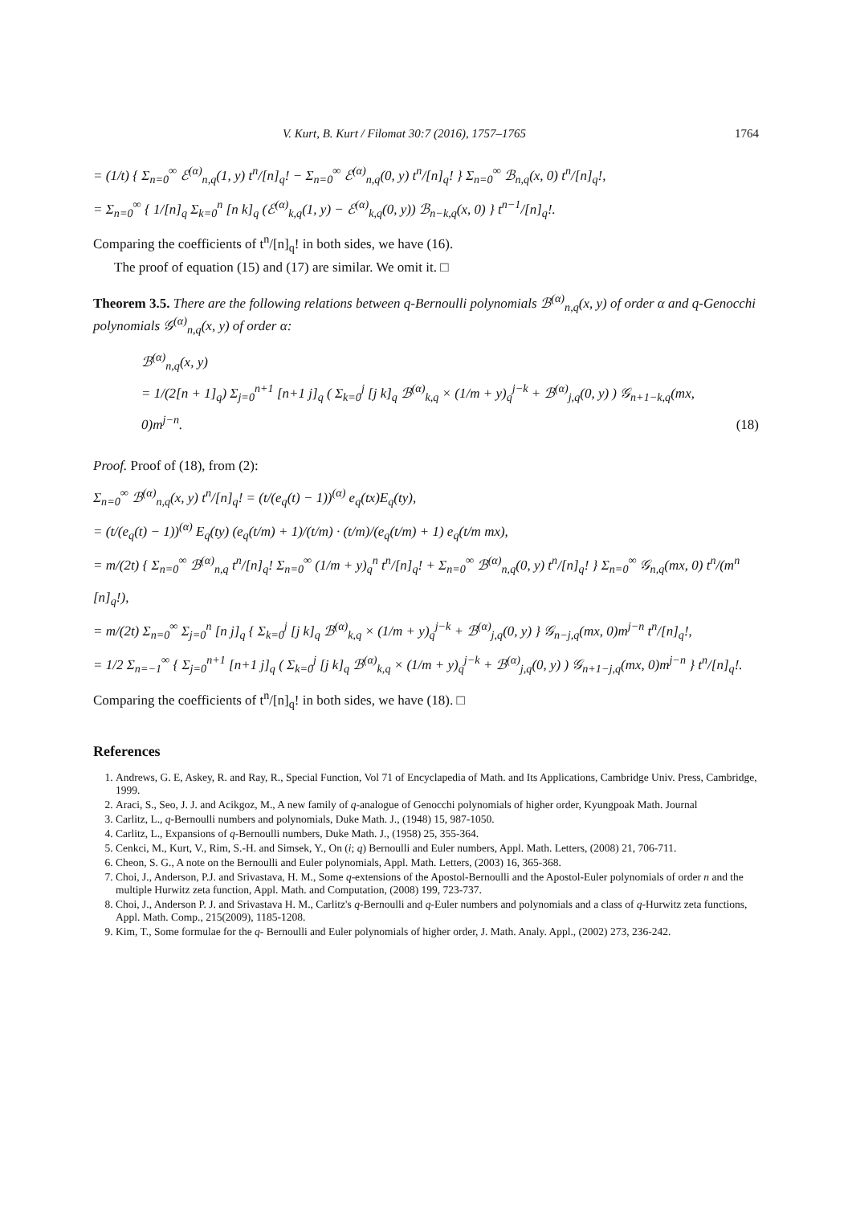V. Kurt, B. Kurt / Filomat 30:7 (2016), 1757–1765 1764
= (1/t) { Σ<sub>n=0</sub><sup>∞</sup> ℰ<sup>(α)</sup><sub>n,q</sub>(1, y) t<sup>n</sup>/[n]<sub>q</sub>! − Σ<sub>n=0</sub><sup>∞</sup> ℰ<sup>(α)</sup><sub>n,q</sub>(0, y) t<sup>n</sup>/[n]<sub>q</sub>! } Σ<sub>n=0</sub><sup>∞</sup> ℬ<sub>n,q</sub>(x, 0) t<sup>n</sup>/[n]<sub>q</sub>!,
= Σ<sub>n=0</sub><sup>∞</sup> { 1/[n]<sub>q</sub> Σ<sub>k=0</sub><sup>n</sup> [n k]<sub>q</sub> (ℰ<sup>(α)</sup><sub>k,q</sub>(1, y) − ℰ<sup>(α)</sup><sub>k,q</sub>(0, y)) ℬ<sub>n−k,q</sub>(x, 0) } t<sup>n−1</sup>/[n]<sub>q</sub>!.
Comparing the coefficients of t<sup>n</sup>/[n]<sub>q</sub>! in both sides, we have (16).
The proof of equation (15) and (17) are similar. We omit it. □
Theorem 3.5. There are the following relations between q-Bernoulli polynomials ℬ<sup>(α)</sup><sub>n,q</sub>(x, y) of order α and q-Genocchi polynomials 𝒢<sup>(α)</sup><sub>n,q</sub>(x, y) of order α:
ℬ<sup>(α)</sup><sub>n,q</sub>(x, y)
= 1/(2[n + 1]<sub>q</sub>) Σ<sub>j=0</sub><sup>n+1</sup> [n+1 j]<sub>q</sub> ( Σ<sub>k=0</sub><sup>j</sup> [j k]<sub>q</sub> ℬ<sup>(α)</sup><sub>k,q</sub> × (1/m + y)<sub>q</sub><sup>j−k</sup> + ℬ<sup>(α)</sup><sub>j,q</sub>(0, y) ) 𝒢<sub>n+1−k,q</sub>(mx, 0)m<sup>j−n</sup>. (18)
Proof. Proof of (18), from (2):
Σ<sub>n=0</sub><sup>∞</sup> ℬ<sup>(α)</sup><sub>n,q</sub>(x, y) t<sup>n</sup>/[n]<sub>q</sub>! = (t/(e<sub>q</sub>(t) − 1))<sup>(α)</sup> e<sub>q</sub>(tx)E<sub>q</sub>(ty),
= (t/(e<sub>q</sub>(t) − 1))<sup>(α)</sup> E<sub>q</sub>(ty) (e<sub>q</sub>(t/m) + 1)/(t/m) · (t/m)/(e<sub>q</sub>(t/m) + 1) e<sub>q</sub>(t/m mx),
= m/(2t) { Σ<sub>n=0</sub><sup>∞</sup> ℬ<sup>(α)</sup><sub>n,q</sub> t<sup>n</sup>/[n]<sub>q</sub>! Σ<sub>n=0</sub><sup>∞</sup> (1/m + y)<sub>q</sub><sup>n</sup> t<sup>n</sup>/[n]<sub>q</sub>! + Σ<sub>n=0</sub><sup>∞</sup> ℬ<sup>(α)</sup><sub>n,q</sub>(0, y) t<sup>n</sup>/[n]<sub>q</sub>! } Σ<sub>n=0</sub><sup>∞</sup> 𝒢<sub>n,q</sub>(mx, 0) t<sup>n</sup>/(m<sup>n</sup> [n]<sub>q</sub>!),
= m/(2t) Σ<sub>n=0</sub><sup>∞</sup> Σ<sub>j=0</sub><sup>n</sup> [n j]<sub>q</sub> { Σ<sub>k=0</sub><sup>j</sup> [j k]<sub>q</sub> ℬ<sup>(α)</sup><sub>k,q</sub> × (1/m + y)<sub>q</sub><sup>j−k</sup> + ℬ<sup>(α)</sup><sub>j,q</sub>(0, y) } 𝒢<sub>n−j,q</sub>(mx, 0)m<sup>j−n</sup> t<sup>n</sup>/[n]<sub>q</sub>!,
= 1/2 Σ<sub>n=−1</sub><sup>∞</sup> { Σ<sub>j=0</sub><sup>n+1</sup> [n+1 j]<sub>q</sub> ( Σ<sub>k=0</sub><sup>j</sup> [j k]<sub>q</sub> ℬ<sup>(α)</sup><sub>k,q</sub> × (1/m + y)<sub>q</sub><sup>j−k</sup> + ℬ<sup>(α)</sup><sub>j,q</sub>(0, y) ) 𝒢<sub>n+1−j,q</sub>(mx, 0)m<sup>j−n</sup> } t<sup>n</sup>/[n]<sub>q</sub>!.
Comparing the coefficients of t<sup>n</sup>/[n]<sub>q</sub>! in both sides, we have (18). □
References
1. Andrews, G. E, Askey, R. and Ray, R., Special Function, Vol 71 of Encyclapedia of Math. and Its Applications, Cambridge Univ. Press, Cambridge, 1999.
2. Araci, S., Seo, J. J. and Acikgoz, M., A new family of q-analogue of Genocchi polynomials of higher order, Kyungpoak Math. Journal
3. Carlitz, L., q-Bernoulli numbers and polynomials, Duke Math. J., (1948) 15, 987-1050.
4. Carlitz, L., Expansions of q-Bernoulli numbers, Duke Math. J., (1958) 25, 355-364.
5. Cenkci, M., Kurt, V., Rim, S.-H. and Simsek, Y., On (i; q) Bernoulli and Euler numbers, Appl. Math. Letters, (2008) 21, 706-711.
6. Cheon, S. G., A note on the Bernoulli and Euler polynomials, Appl. Math. Letters, (2003) 16, 365-368.
7. Choi, J., Anderson, P.J. and Srivastava, H. M., Some q-extensions of the Apostol-Bernoulli and the Apostol-Euler polynomials of order n and the multiple Hurwitz zeta function, Appl. Math. and Computation, (2008) 199, 723-737.
8. Choi, J., Anderson P. J. and Srivastava H. M., Carlitz's q-Bernoulli and q-Euler numbers and polynomials and a class of q-Hurwitz zeta functions, Appl. Math. Comp., 215(2009), 1185-1208.
9. Kim, T., Some formulae for the q- Bernoulli and Euler polynomials of higher order, J. Math. Analy. Appl., (2002) 273, 236-242.